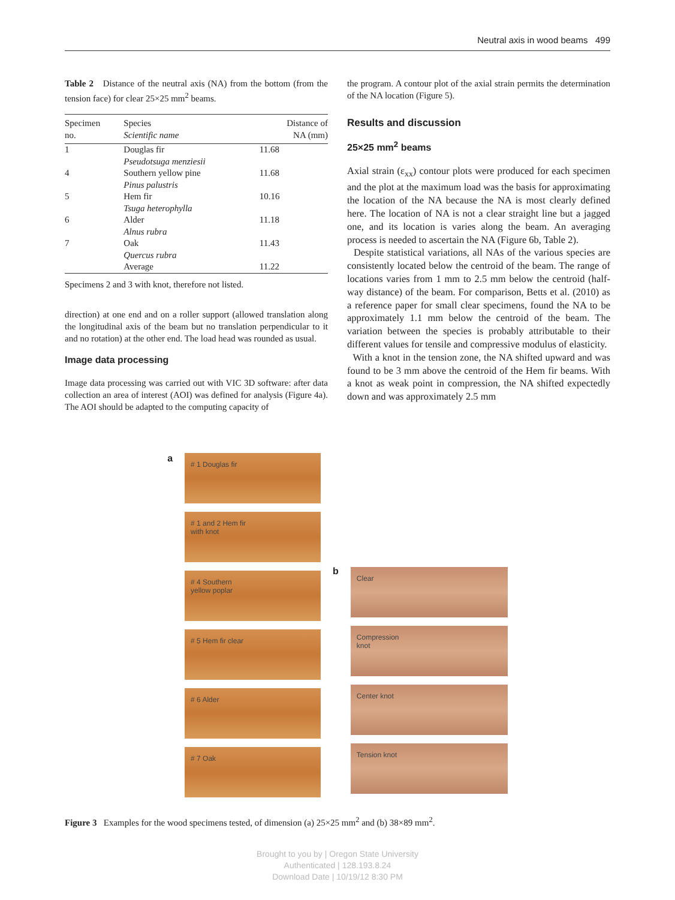Neutral axis in wood beams 499
Table 2 Distance of the neutral axis (NA) from the bottom (from the tension face) for clear 25×25 mm<sup>2</sup> beams.
| Specimen no. | Species Scientific name | Distance of NA (mm) |
| --- | --- | --- |
| 1 | Douglas fir Pseudotsuga menziesii | 11.68 |
| 4 | Southern yellow pine Pinus palustris | 11.68 |
| 5 | Hem fir Tsuga heterophylla | 10.16 |
| 6 | Alder Alnus rubra | 11.18 |
| 7 | Oak Quercus rubra | 11.43 |
| | Average | 11.22 |
Specimens 2 and 3 with knot, therefore not listed.
direction) at one end and on a roller support (allowed translation along the longitudinal axis of the beam but no translation perpendicular to it and no rotation) at the other end. The load head was rounded as usual.
Image data processing
Image data processing was carried out with VIC 3D software: after data collection an area of interest (AOI) was defined for analysis (Figure 4a). The AOI should be adapted to the computing capacity of
the program. A contour plot of the axial strain permits the determination of the NA location (Figure 5).
Results and discussion
25×25 mm<sup>2</sup> beams
Axial strain (ε<sub>xx</sub>) contour plots were produced for each specimen and the plot at the maximum load was the basis for approximating the location of the NA because the NA is most clearly defined here. The location of NA is not a clear straight line but a jagged one, and its location is varies along the beam. An averaging process is needed to ascertain the NA (Figure 6b, Table 2).
Despite statistical variations, all NAs of the various species are consistently located below the centroid of the beam. The range of locations varies from 1 mm to 2.5 mm below the centroid (half-way distance) of the beam. For comparison, Betts et al. (2010) as a reference paper for small clear specimens, found the NA to be approximately 1.1 mm below the centroid of the beam. The variation between the species is probably attributable to their different values for tensile and compressive modulus of elasticity.
With a knot in the tension zone, the NA shifted upward and was found to be 3 mm above the centroid of the Hem fir beams. With a knot as weak point in compression, the NA shifted expectedly down and was approximately 2.5 mm
a
# 1 Douglas fir
# 1 and 2 Hem fir
with knot
# 4 Southern
yellow poplar
# 5 Hem fir clear
# 6 Alder
# 7 Oak
b
Clear
Compression
knot
Center knot
Tension knot
Figure 3 Examples for the wood specimens tested, of dimension (a) 25×25 mm<sup>2</sup> and (b) 38×89 mm<sup>2</sup>.
Brought to you by | Oregon State University
Authenticated | 128.193.8.24
Download Date | 10/19/12 8:30 PM